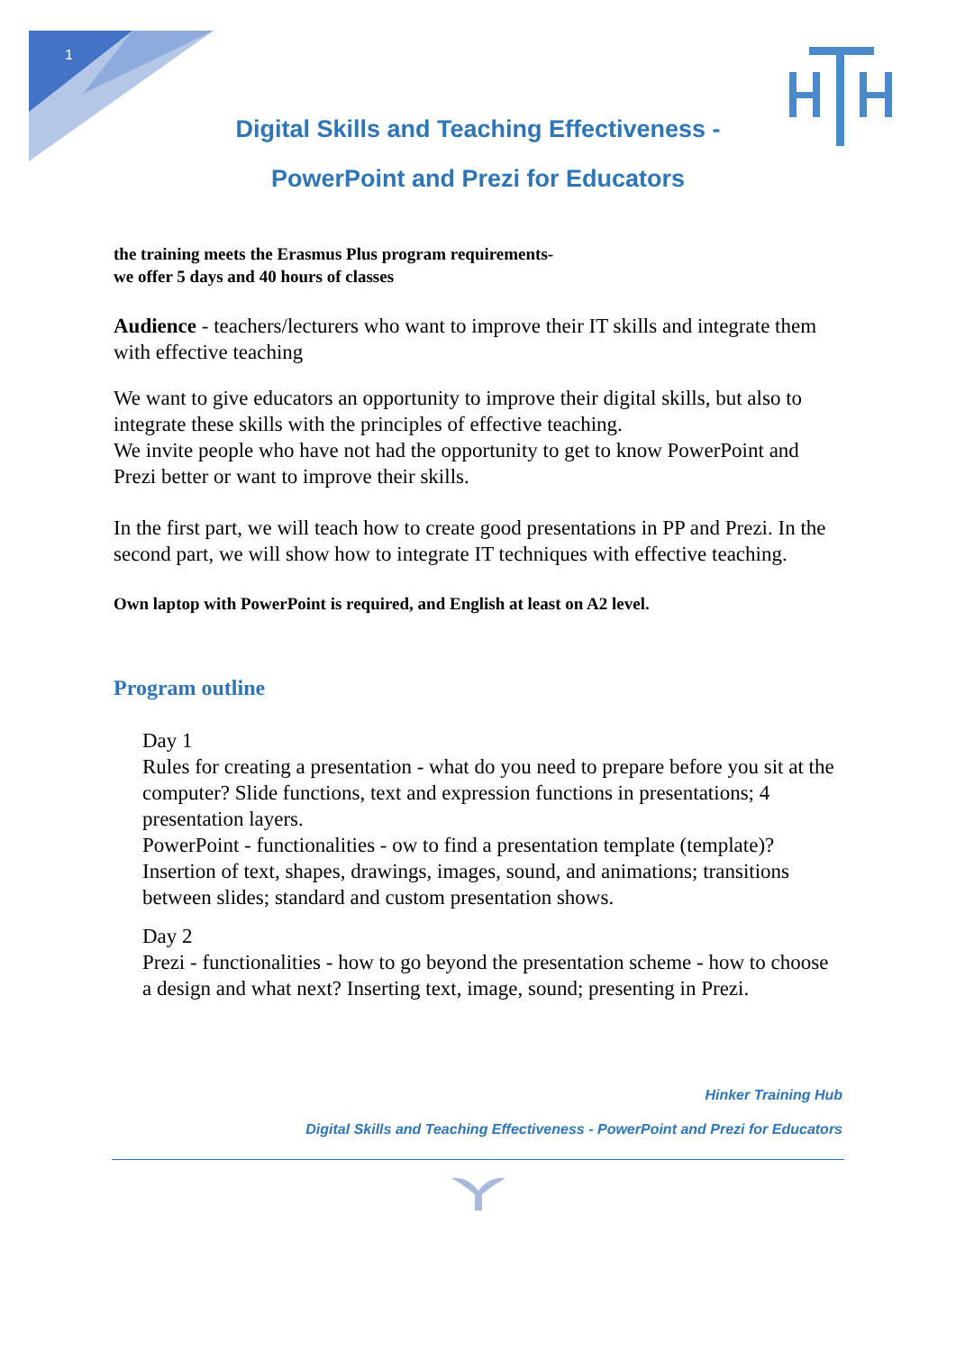1
Digital Skills and Teaching Effectiveness -
PowerPoint and Prezi for Educators
the training meets the Erasmus Plus program requirements-
we offer 5 days and 40 hours of classes
Audience - teachers/lecturers who want to improve their IT skills and integrate them with effective teaching
We want to give educators an opportunity to improve their digital skills, but also to integrate these skills with the principles of effective teaching.
We invite people who have not had the opportunity to get to know PowerPoint and Prezi better or want to improve their skills.
In the first part, we will teach how to create good presentations in PP and Prezi. In the second part, we will show how to integrate IT techniques with effective teaching.
Own laptop with PowerPoint is required, and English at least on A2 level.
Program outline
Day 1
Rules for creating a presentation - what do you need to prepare before you sit at the computer? Slide functions, text and expression functions in presentations; 4 presentation layers.
PowerPoint - functionalities - ow to find a presentation template (template)? Insertion of text, shapes, drawings, images, sound, and animations; transitions between slides; standard and custom presentation shows.
Day 2
Prezi - functionalities - how to go beyond the presentation scheme - how to choose a design and what next? Inserting text, image, sound; presenting in Prezi.
Hinker Training Hub
Digital Skills and Teaching Effectiveness - PowerPoint and Prezi for Educators